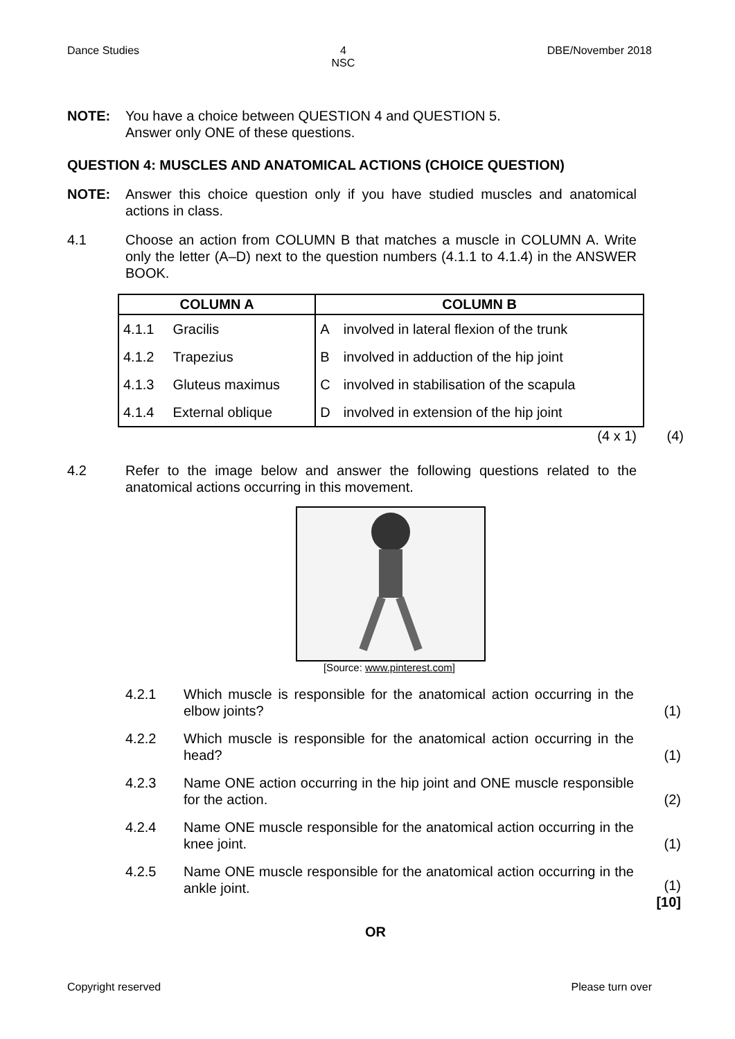Dance Studies 4
NSC DBE/November 2018
NOTE: You have a choice between QUESTION 4 and QUESTION 5.
Answer only ONE of these questions.
QUESTION 4: MUSCLES AND ANATOMICAL ACTIONS (CHOICE QUESTION)
NOTE: Answer this choice question only if you have studied muscles and anatomical actions in class.
4.1 Choose an action from COLUMN B that matches a muscle in COLUMN A. Write only the letter (A–D) next to the question numbers (4.1.1 to 4.1.4) in the ANSWER BOOK.
| COLUMN A | | COLUMN B | |
| --- | --- | --- | --- |
| 4.1.1 | Gracilis | A | involved in lateral flexion of the trunk |
| 4.1.2 | Trapezius | B | involved in adduction of the hip joint |
| 4.1.3 | Gluteus maximus | C | involved in stabilisation of the scapula |
| 4.1.4 | External oblique | D | involved in extension of the hip joint |
(4 x 1) (4)
4.2 Refer to the image below and answer the following questions related to the anatomical actions occurring in this movement.
[Source: www.pinterest.com]
4.2.1 Which muscle is responsible for the anatomical action occurring in the elbow joints?
(1)
4.2.2 Which muscle is responsible for the anatomical action occurring in the head?
(1)
4.2.3 Name ONE action occurring in the hip joint and ONE muscle responsible for the action.
(2)
4.2.4 Name ONE muscle responsible for the anatomical action occurring in the knee joint.
(1)
4.2.5 Name ONE muscle responsible for the anatomical action occurring in the ankle joint.
(1)
[10]
OR
Copyright reserved Please turn over